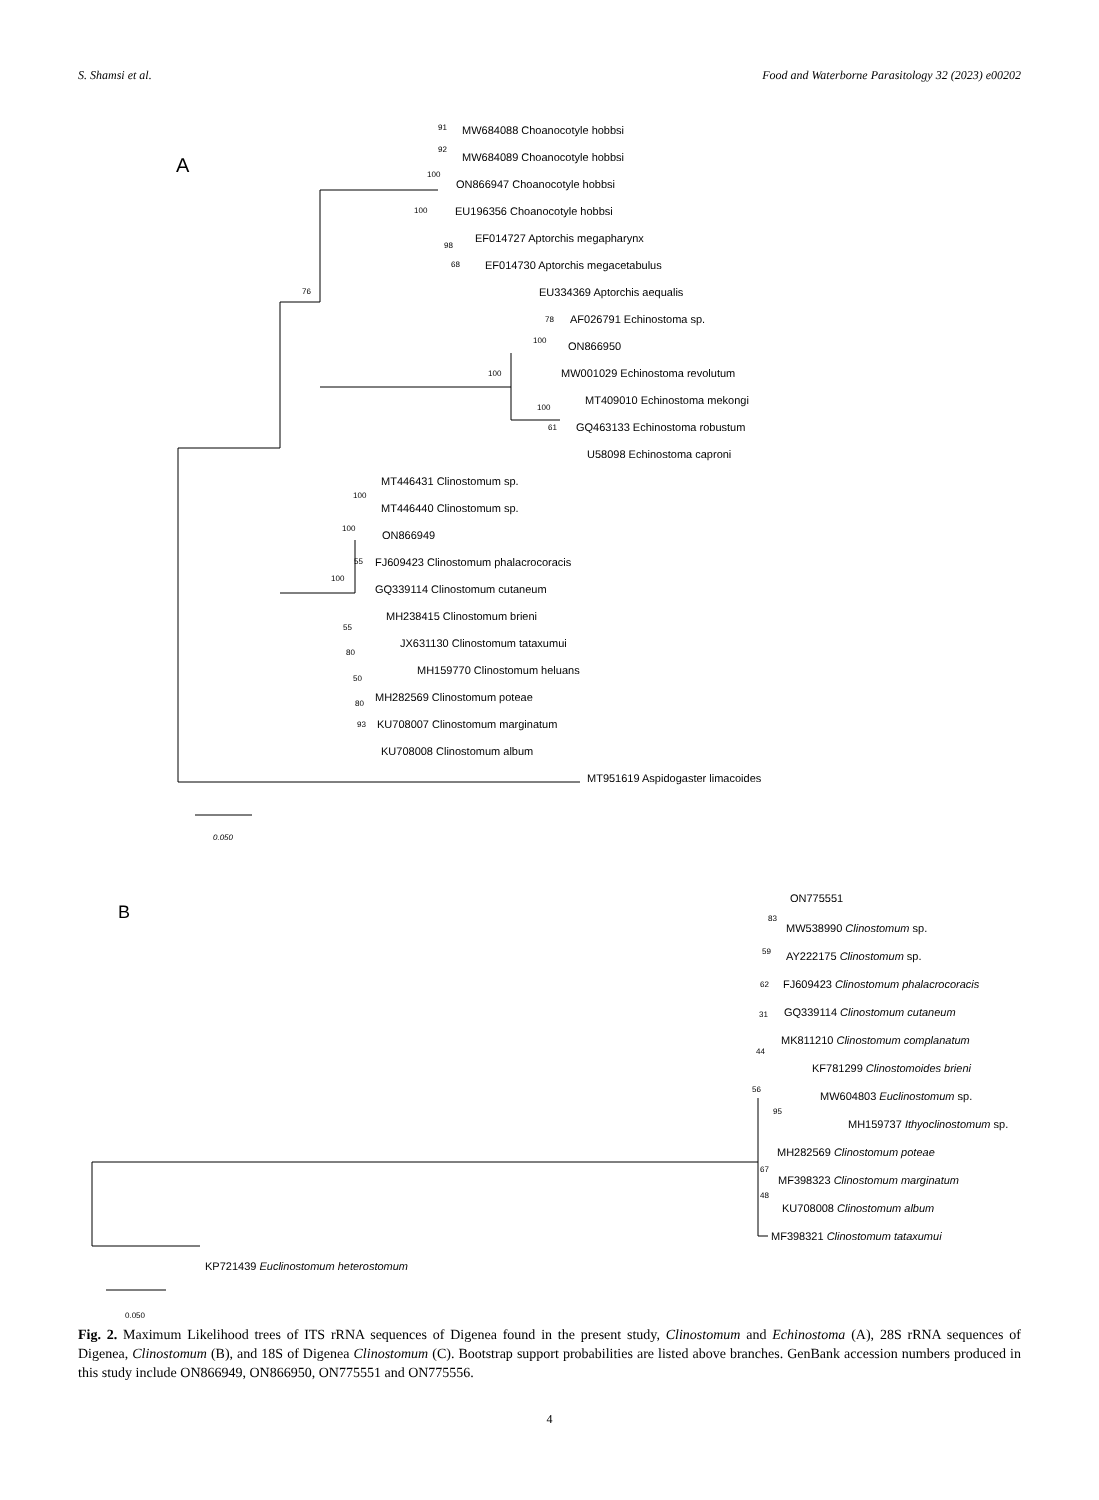S. Shamsi et al. Food and Waterborne Parasitology 32 (2023) e00202
A
MW684088 Choanocotyle hobbsi
MW684089 Choanocotyle hobbsi
ON866947 Choanocotyle hobbsi
EU196356 Choanocotyle hobbsi
EF014727 Aptorchis megapharynx
EF014730 Aptorchis megacetabulus
EU334369 Aptorchis aequalis
AF026791 Echinostoma sp.
ON866950
MW001029 Echinostoma revolutum
MT409010 Echinostoma mekongi
GQ463133 Echinostoma robustum
U58098 Echinostoma caproni
MT446431 Clinostomum sp.
MT446440 Clinostomum sp.
ON866949
FJ609423 Clinostomum phalacrocoracis
GQ339114 Clinostomum cutaneum
MH238415 Clinostomum brieni
JX631130 Clinostomum tataxumui
MH159770 Clinostomum heluans
MH282569 Clinostomum poteae
KU708007 Clinostomum marginatum
KU708008 Clinostomum album
MT951619 Aspidogaster limacoides
91
92
100
100
98
68
76
78
100
100
100
61
100
100
55
100
55
80
50
80
93
0.050
B
ON775551
MW538990 Clinostomum sp.
AY222175 Clinostomum sp.
FJ609423 Clinostomum phalacrocoracis
GQ339114 Clinostomum cutaneum
MK811210 Clinostomum complanatum
KF781299 Clinostomoides brieni
MW604803 Euclinostomum sp.
MH159737 Ithyoclinostomum sp.
MH282569 Clinostomum poteae
MF398323 Clinostomum marginatum
KU708008 Clinostomum album
MF398321 Clinostomum tataxumui
KP721439 Euclinostomum heterostomum
83
59
62
31
44
56
95
67
48
0.050
Fig. 2. Maximum Likelihood trees of ITS rRNA sequences of Digenea found in the present study, Clinostomum and Echinostoma (A), 28S rRNA sequences of Digenea, Clinostomum (B), and 18S of Digenea Clinostomum (C). Bootstrap support probabilities are listed above branches. GenBank accession numbers produced in this study include ON866949, ON866950, ON775551 and ON775556.
4